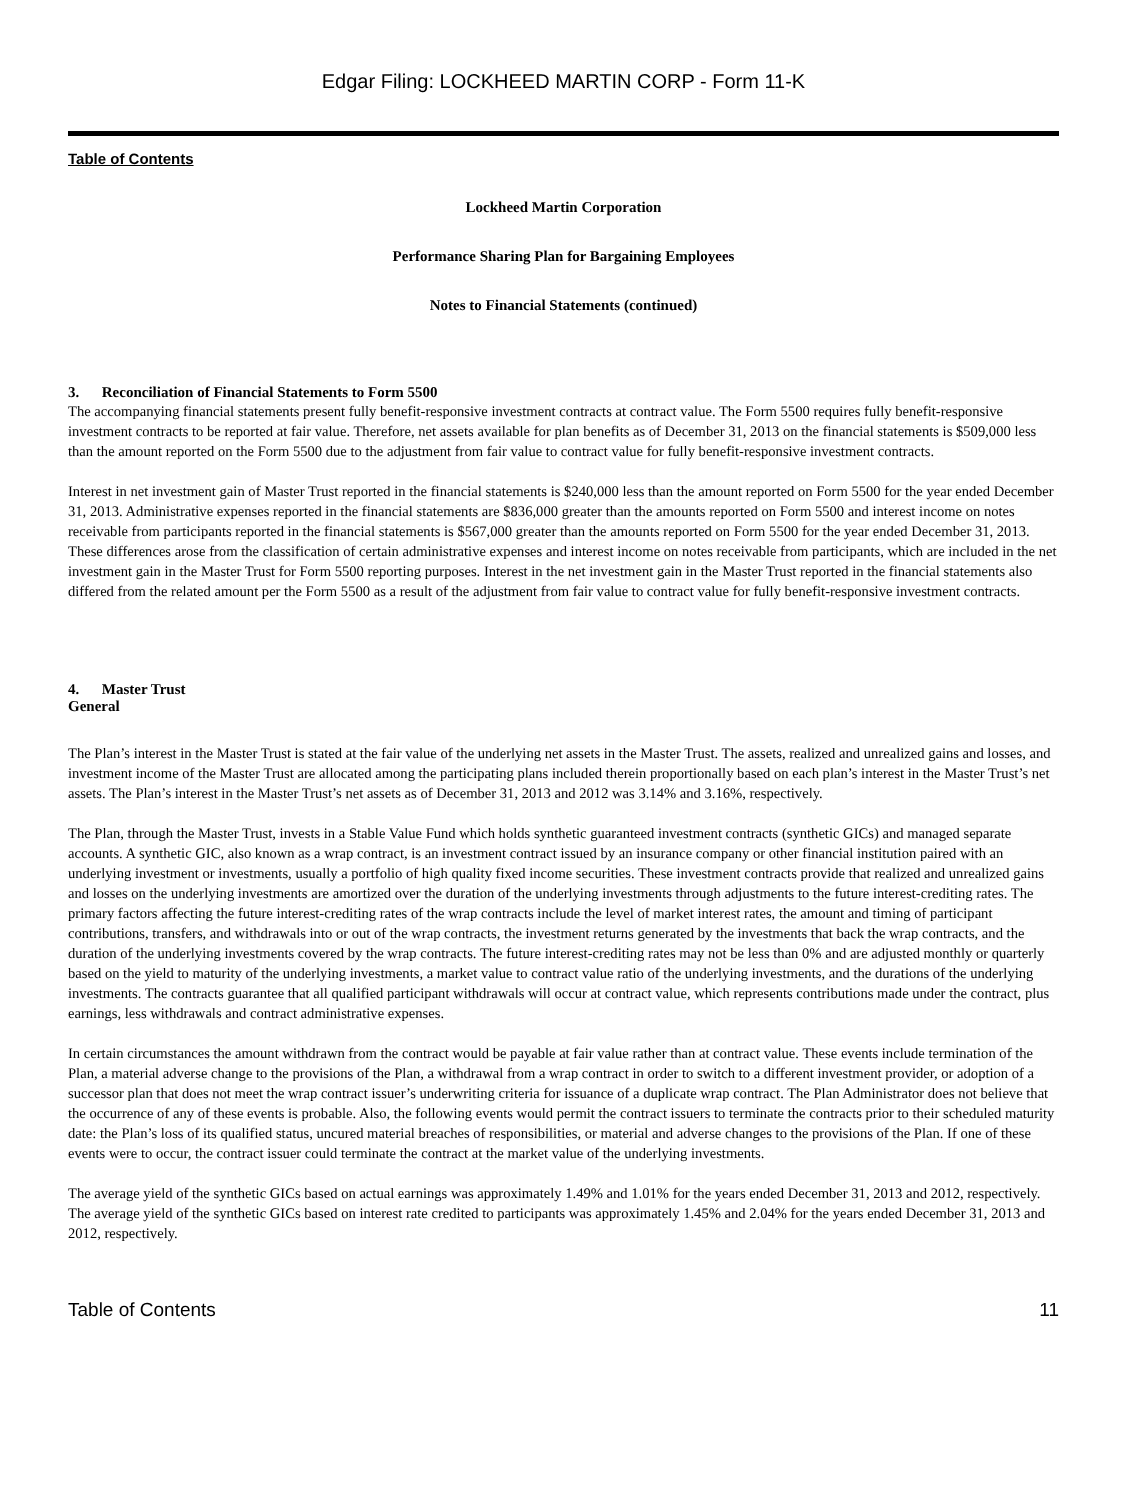Edgar Filing: LOCKHEED MARTIN CORP - Form 11-K
Table of Contents
Lockheed Martin Corporation
Performance Sharing Plan for Bargaining Employees
Notes to Financial Statements (continued)
3. Reconciliation of Financial Statements to Form 5500
The accompanying financial statements present fully benefit-responsive investment contracts at contract value. The Form 5500 requires fully benefit-responsive investment contracts to be reported at fair value. Therefore, net assets available for plan benefits as of December 31, 2013 on the financial statements is $509,000 less than the amount reported on the Form 5500 due to the adjustment from fair value to contract value for fully benefit-responsive investment contracts.
Interest in net investment gain of Master Trust reported in the financial statements is $240,000 less than the amount reported on Form 5500 for the year ended December 31, 2013. Administrative expenses reported in the financial statements are $836,000 greater than the amounts reported on Form 5500 and interest income on notes receivable from participants reported in the financial statements is $567,000 greater than the amounts reported on Form 5500 for the year ended December 31, 2013. These differences arose from the classification of certain administrative expenses and interest income on notes receivable from participants, which are included in the net investment gain in the Master Trust for Form 5500 reporting purposes. Interest in the net investment gain in the Master Trust reported in the financial statements also differed from the related amount per the Form 5500 as a result of the adjustment from fair value to contract value for fully benefit-responsive investment contracts.
4. Master Trust
General
The Plan’s interest in the Master Trust is stated at the fair value of the underlying net assets in the Master Trust. The assets, realized and unrealized gains and losses, and investment income of the Master Trust are allocated among the participating plans included therein proportionally based on each plan’s interest in the Master Trust’s net assets. The Plan’s interest in the Master Trust’s net assets as of December 31, 2013 and 2012 was 3.14% and 3.16%, respectively.
The Plan, through the Master Trust, invests in a Stable Value Fund which holds synthetic guaranteed investment contracts (synthetic GICs) and managed separate accounts. A synthetic GIC, also known as a wrap contract, is an investment contract issued by an insurance company or other financial institution paired with an underlying investment or investments, usually a portfolio of high quality fixed income securities. These investment contracts provide that realized and unrealized gains and losses on the underlying investments are amortized over the duration of the underlying investments through adjustments to the future interest-crediting rates. The primary factors affecting the future interest-crediting rates of the wrap contracts include the level of market interest rates, the amount and timing of participant contributions, transfers, and withdrawals into or out of the wrap contracts, the investment returns generated by the investments that back the wrap contracts, and the duration of the underlying investments covered by the wrap contracts. The future interest-crediting rates may not be less than 0% and are adjusted monthly or quarterly based on the yield to maturity of the underlying investments, a market value to contract value ratio of the underlying investments, and the durations of the underlying investments. The contracts guarantee that all qualified participant withdrawals will occur at contract value, which represents contributions made under the contract, plus earnings, less withdrawals and contract administrative expenses.
In certain circumstances the amount withdrawn from the contract would be payable at fair value rather than at contract value. These events include termination of the Plan, a material adverse change to the provisions of the Plan, a withdrawal from a wrap contract in order to switch to a different investment provider, or adoption of a successor plan that does not meet the wrap contract issuer’s underwriting criteria for issuance of a duplicate wrap contract. The Plan Administrator does not believe that the occurrence of any of these events is probable. Also, the following events would permit the contract issuers to terminate the contracts prior to their scheduled maturity date: the Plan’s loss of its qualified status, uncured material breaches of responsibilities, or material and adverse changes to the provisions of the Plan. If one of these events were to occur, the contract issuer could terminate the contract at the market value of the underlying investments.
The average yield of the synthetic GICs based on actual earnings was approximately 1.49% and 1.01% for the years ended December 31, 2013 and 2012, respectively. The average yield of the synthetic GICs based on interest rate credited to participants was approximately 1.45% and 2.04% for the years ended December 31, 2013 and 2012, respectively.
Table of Contents 11